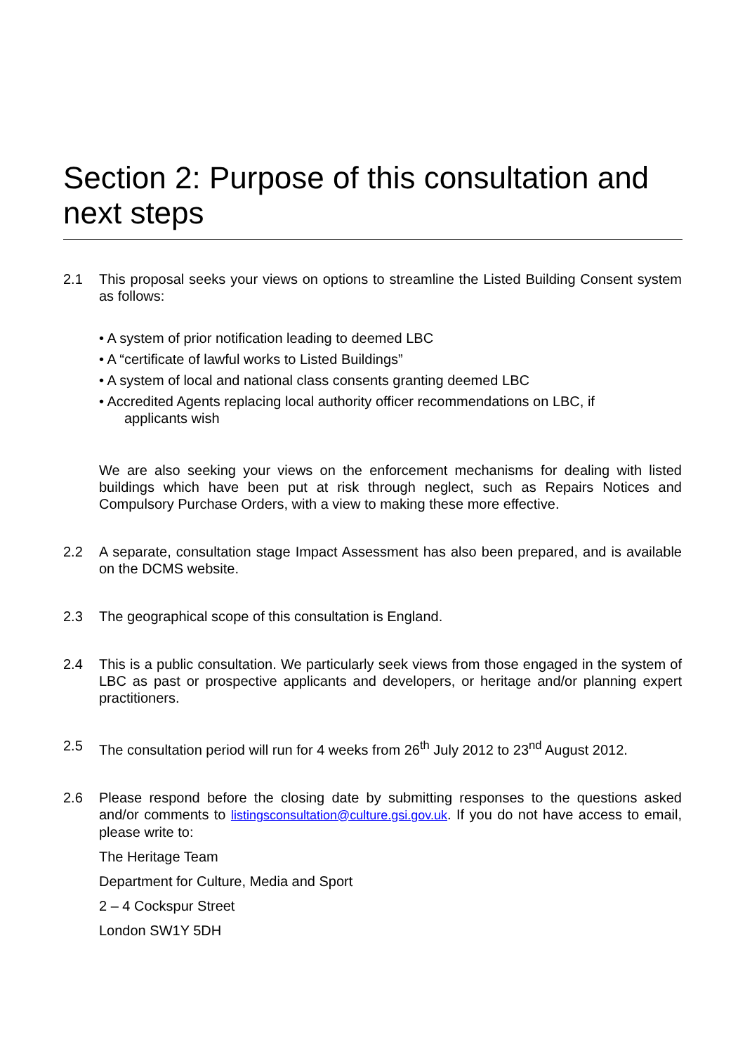Section 2: Purpose of this consultation and next steps
2.1 This proposal seeks your views on options to streamline the Listed Building Consent system as follows:
• A system of prior notification leading to deemed LBC
• A “certificate of lawful works to Listed Buildings”
• A system of local and national class consents granting deemed LBC
• Accredited Agents replacing local authority officer recommendations on LBC, if
applicants wish
We are also seeking your views on the enforcement mechanisms for dealing with listed buildings which have been put at risk through neglect, such as Repairs Notices and Compulsory Purchase Orders, with a view to making these more effective.
2.2 A separate, consultation stage Impact Assessment has also been prepared, and is available on the DCMS website.
2.3 The geographical scope of this consultation is England.
2.4 This is a public consultation. We particularly seek views from those engaged in the system of LBC as past or prospective applicants and developers, or heritage and/or planning expert practitioners.
2.5 The consultation period will run for 4 weeks from 26<sup>th</sup> July 2012 to 23<sup>nd</sup> August 2012.
2.6 Please respond before the closing date by submitting responses to the questions asked and/or comments to listingsconsultation@culture.gsi.gov.uk. If you do not have access to email, please write to:
The Heritage Team
Department for Culture, Media and Sport
2 – 4 Cockspur Street
London SW1Y 5DH